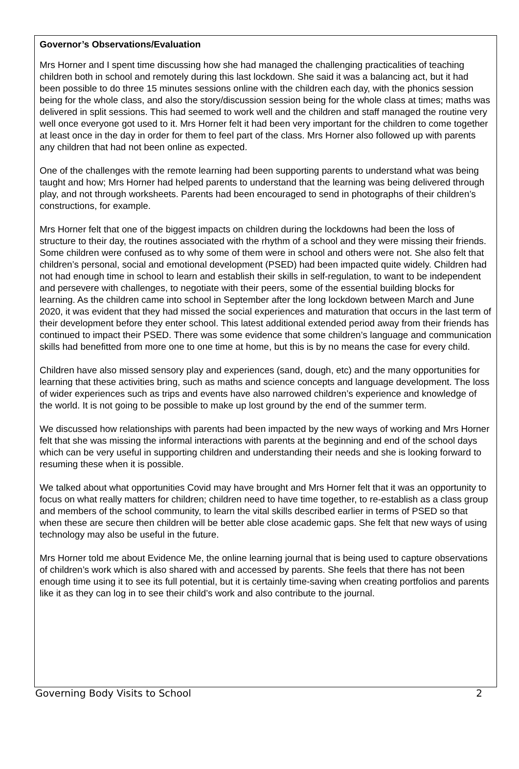Governor’s Observations/Evaluation
Mrs Horner and I spent time discussing how she had managed the challenging practicalities of teaching children both in school and remotely during this last lockdown. She said it was a balancing act, but it had been possible to do three 15 minutes sessions online with the children each day, with the phonics session being for the whole class, and also the story/discussion session being for the whole class at times; maths was delivered in split sessions. This had seemed to work well and the children and staff managed the routine very well once everyone got used to it. Mrs Horner felt it had been very important for the children to come together at least once in the day in order for them to feel part of the class. Mrs Horner also followed up with parents any children that had not been online as expected.
One of the challenges with the remote learning had been supporting parents to understand what was being taught and how; Mrs Horner had helped parents to understand that the learning was being delivered through play, and not through worksheets. Parents had been encouraged to send in photographs of their children’s constructions, for example.
Mrs Horner felt that one of the biggest impacts on children during the lockdowns had been the loss of structure to their day, the routines associated with the rhythm of a school and they were missing their friends. Some children were confused as to why some of them were in school and others were not. She also felt that children’s personal, social and emotional development (PSED) had been impacted quite widely. Children had not had enough time in school to learn and establish their skills in self-regulation, to want to be independent and persevere with challenges, to negotiate with their peers, some of the essential building blocks for learning. As the children came into school in September after the long lockdown between March and June 2020, it was evident that they had missed the social experiences and maturation that occurs in the last term of their development before they enter school. This latest additional extended period away from their friends has continued to impact their PSED. There was some evidence that some children’s language and communication skills had benefitted from more one to one time at home, but this is by no means the case for every child.
Children have also missed sensory play and experiences (sand, dough, etc) and the many opportunities for learning that these activities bring, such as maths and science concepts and language development. The loss of wider experiences such as trips and events have also narrowed children’s experience and knowledge of the world. It is not going to be possible to make up lost ground by the end of the summer term.
We discussed how relationships with parents had been impacted by the new ways of working and Mrs Horner felt that she was missing the informal interactions with parents at the beginning and end of the school days which can be very useful in supporting children and understanding their needs and she is looking forward to resuming these when it is possible.
We talked about what opportunities Covid may have brought and Mrs Horner felt that it was an opportunity to focus on what really matters for children; children need to have time together, to re-establish as a class group and members of the school community, to learn the vital skills described earlier in terms of PSED so that when these are secure then children will be better able close academic gaps. She felt that new ways of using technology may also be useful in the future.
Mrs Horner told me about Evidence Me, the online learning journal that is being used to capture observations of children’s work which is also shared with and accessed by parents. She feels that there has not been enough time using it to see its full potential, but it is certainly time-saving when creating portfolios and parents like it as they can log in to see their child’s work and also contribute to the journal.
Governing Body Visits to School 2